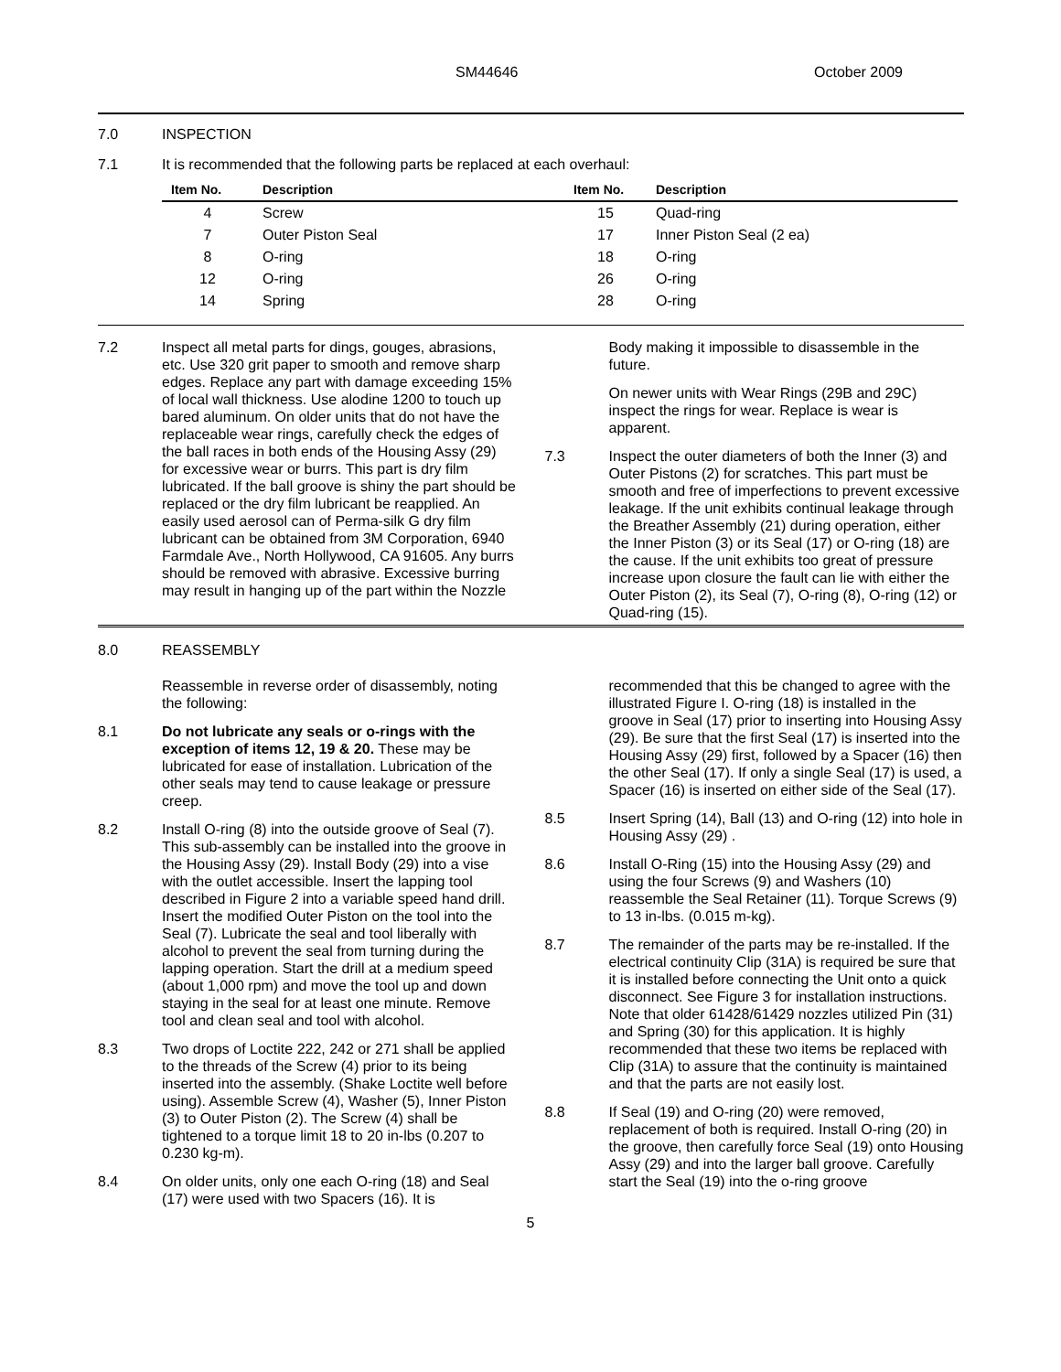SM44646 October 2009
7.0 INSPECTION
7.1 It is recommended that the following parts be replaced at each overhaul:
| Item No. | Description | Item No. | Description |
| --- | --- | --- | --- |
| 4 | Screw | 15 | Quad-ring |
| 7 | Outer Piston Seal | 17 | Inner Piston Seal (2 ea) |
| 8 | O-ring | 18 | O-ring |
| 12 | O-ring | 26 | O-ring |
| 14 | Spring | 28 | O-ring |
7.2 Inspect all metal parts for dings, gouges, abrasions, etc. Use 320 grit paper to smooth and remove sharp edges. Replace any part with damage exceeding 15% of local wall thickness. Use alodine 1200 to touch up bared aluminum. On older units that do not have the replaceable wear rings, carefully check the edges of the ball races in both ends of the Housing Assy (29) for excessive wear or burrs. This part is dry film lubricated. If the ball groove is shiny the part should be replaced or the dry film lubricant be reapplied. An easily used aerosol can of Perma-silk G dry film lubricant can be obtained from 3M Corporation, 6940 Farmdale Ave., North Hollywood, CA 91605. Any burrs should be removed with abrasive. Excessive burring may result in hanging up of the part within the Nozzle
Body making it impossible to disassemble in the future.
On newer units with Wear Rings (29B and 29C) inspect the rings for wear. Replace is wear is apparent.
7.3 Inspect the outer diameters of both the Inner (3) and Outer Pistons (2) for scratches. This part must be smooth and free of imperfections to prevent excessive leakage. If the unit exhibits continual leakage through the Breather Assembly (21) during operation, either the Inner Piston (3) or its Seal (17) or O-ring (18) are the cause. If the unit exhibits too great of pressure increase upon closure the fault can lie with either the Outer Piston (2), its Seal (7), O-ring (8), O-ring (12) or Quad-ring (15).
8.0 REASSEMBLY
Reassemble in reverse order of disassembly, noting the following:
8.1 Do not lubricate any seals or o-rings with the exception of items 12, 19 & 20. These may be lubricated for ease of installation. Lubrication of the other seals may tend to cause leakage or pressure creep.
8.2 Install O-ring (8) into the outside groove of Seal (7). This sub-assembly can be installed into the groove in the Housing Assy (29). Install Body (29) into a vise with the outlet accessible. Insert the lapping tool described in Figure 2 into a variable speed hand drill. Insert the modified Outer Piston on the tool into the Seal (7). Lubricate the seal and tool liberally with alcohol to prevent the seal from turning during the lapping operation. Start the drill at a medium speed (about 1,000 rpm) and move the tool up and down staying in the seal for at least one minute. Remove tool and clean seal and tool with alcohol.
8.3 Two drops of Loctite 222, 242 or 271 shall be applied to the threads of the Screw (4) prior to its being inserted into the assembly. (Shake Loctite well before using). Assemble Screw (4), Washer (5), Inner Piston (3) to Outer Piston (2). The Screw (4) shall be tightened to a torque limit 18 to 20 in-lbs (0.207 to 0.230 kg-m).
8.4 On older units, only one each O-ring (18) and Seal (17) were used with two Spacers (16). It is
recommended that this be changed to agree with the illustrated Figure I. O-ring (18) is installed in the groove in Seal (17) prior to inserting into Housing Assy (29). Be sure that the first Seal (17) is inserted into the Housing Assy (29) first, followed by a Spacer (16) then the other Seal (17). If only a single Seal (17) is used, a Spacer (16) is inserted on either side of the Seal (17).
8.5 Insert Spring (14), Ball (13) and O-ring (12) into hole in Housing Assy (29) .
8.6 Install O-Ring (15) into the Housing Assy (29) and using the four Screws (9) and Washers (10) reassemble the Seal Retainer (11). Torque Screws (9) to 13 in-lbs. (0.015 m-kg).
8.7 The remainder of the parts may be re-installed. If the electrical continuity Clip (31A) is required be sure that it is installed before connecting the Unit onto a quick disconnect. See Figure 3 for installation instructions. Note that older 61428/61429 nozzles utilized Pin (31) and Spring (30) for this application. It is highly recommended that these two items be replaced with Clip (31A) to assure that the continuity is maintained and that the parts are not easily lost.
8.8 If Seal (19) and O-ring (20) were removed, replacement of both is required. Install O-ring (20) in the groove, then carefully force Seal (19) onto Housing Assy (29) and into the larger ball groove. Carefully start the Seal (19) into the o-ring groove
5